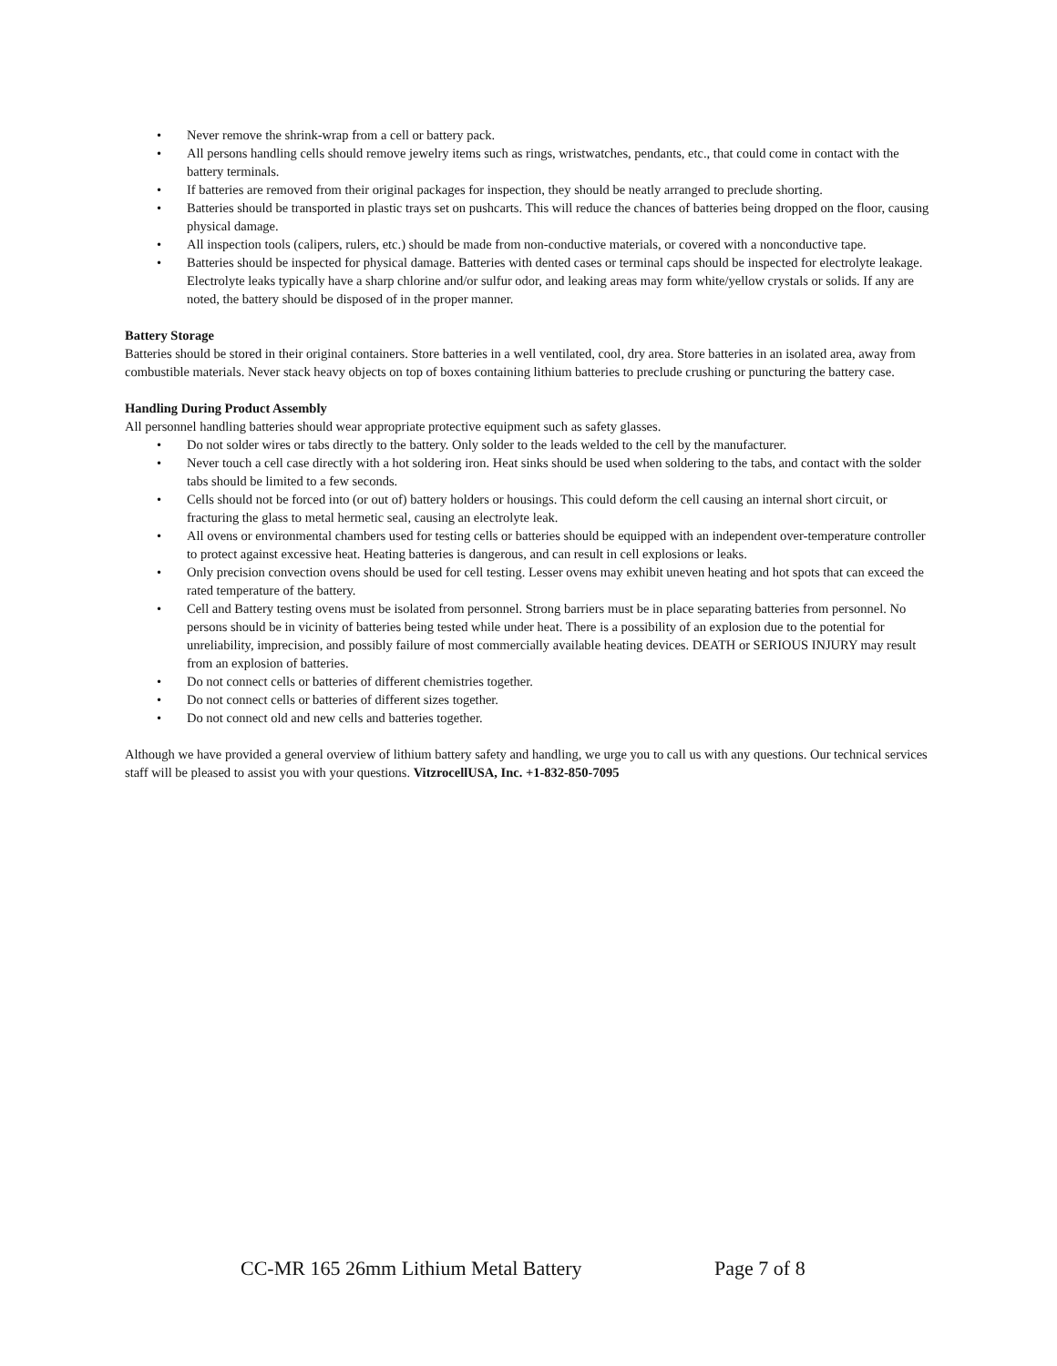• Never remove the shrink-wrap from a cell or battery pack.
• All persons handling cells should remove jewelry items such as rings, wristwatches, pendants, etc., that could come in contact with the battery terminals.
• If batteries are removed from their original packages for inspection, they should be neatly arranged to preclude shorting.
• Batteries should be transported in plastic trays set on pushcarts. This will reduce the chances of batteries being dropped on the floor, causing physical damage.
• All inspection tools (calipers, rulers, etc.) should be made from non-conductive materials, or covered with a nonconductive tape.
• Batteries should be inspected for physical damage. Batteries with dented cases or terminal caps should be inspected for electrolyte leakage. Electrolyte leaks typically have a sharp chlorine and/or sulfur odor, and leaking areas may form white/yellow crystals or solids. If any are noted, the battery should be disposed of in the proper manner.
Battery Storage
Batteries should be stored in their original containers. Store batteries in a well ventilated, cool, dry area. Store batteries in an isolated area, away from combustible materials. Never stack heavy objects on top of boxes containing lithium batteries to preclude crushing or puncturing the battery case.
Handling During Product Assembly
All personnel handling batteries should wear appropriate protective equipment such as safety glasses.
• Do not solder wires or tabs directly to the battery. Only solder to the leads welded to the cell by the manufacturer.
• Never touch a cell case directly with a hot soldering iron. Heat sinks should be used when soldering to the tabs, and contact with the solder tabs should be limited to a few seconds.
• Cells should not be forced into (or out of) battery holders or housings. This could deform the cell causing an internal short circuit, or fracturing the glass to metal hermetic seal, causing an electrolyte leak.
• All ovens or environmental chambers used for testing cells or batteries should be equipped with an independent over-temperature controller to protect against excessive heat. Heating batteries is dangerous, and can result in cell explosions or leaks.
• Only precision convection ovens should be used for cell testing. Lesser ovens may exhibit uneven heating and hot spots that can exceed the rated temperature of the battery.
• Cell and Battery testing ovens must be isolated from personnel. Strong barriers must be in place separating batteries from personnel. No persons should be in vicinity of batteries being tested while under heat. There is a possibility of an explosion due to the potential for unreliability, imprecision, and possibly failure of most commercially available heating devices. DEATH or SERIOUS INJURY may result from an explosion of batteries.
• Do not connect cells or batteries of different chemistries together.
• Do not connect cells or batteries of different sizes together.
• Do not connect old and new cells and batteries together.
Although we have provided a general overview of lithium battery safety and handling, we urge you to call us with any questions. Our technical services staff will be pleased to assist you with your questions. VitzrocellUSA, Inc. +1-832-850-7095
CC-MR 165 26mm Lithium Metal Battery Page 7 of 8